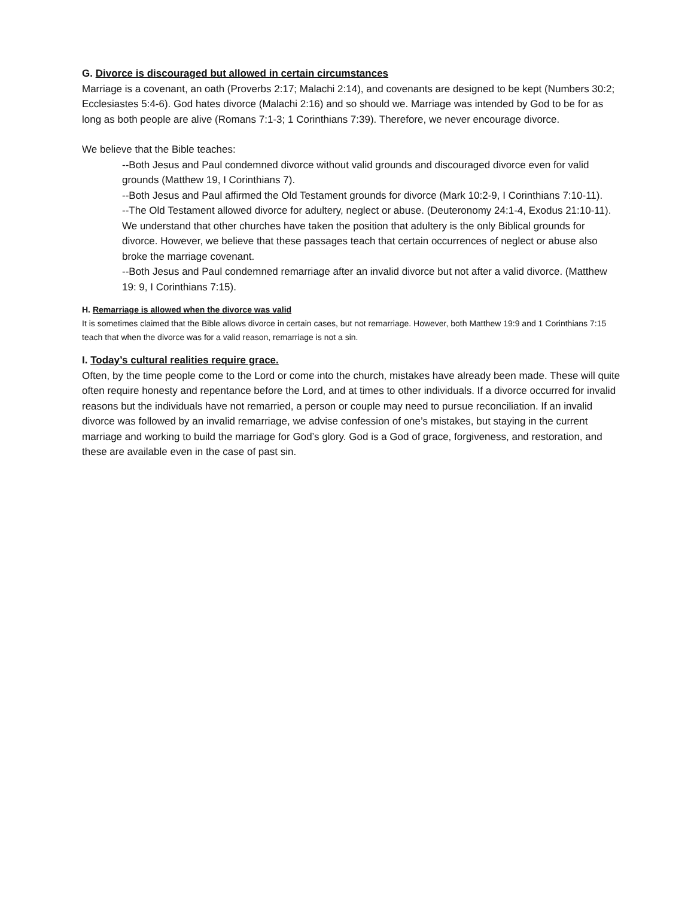G. Divorce is discouraged but allowed in certain circumstances
Marriage is a covenant, an oath (Proverbs 2:17; Malachi 2:14), and covenants are designed to be kept (Numbers 30:2; Ecclesiastes 5:4-6). God hates divorce (Malachi 2:16) and so should we. Marriage was intended by God to be for as long as both people are alive (Romans 7:1-3; 1 Corinthians 7:39). Therefore, we never encourage divorce.
We believe that the Bible teaches:
--Both Jesus and Paul condemned divorce without valid grounds and discouraged divorce even for valid grounds (Matthew 19, I Corinthians 7).
--Both Jesus and Paul affirmed the Old Testament grounds for divorce (Mark 10:2-9, I Corinthians 7:10-11).
--The Old Testament allowed divorce for adultery, neglect or abuse. (Deuteronomy 24:1-4, Exodus 21:10-11). We understand that other churches have taken the position that adultery is the only Biblical grounds for divorce. However, we believe that these passages teach that certain occurrences of neglect or abuse also broke the marriage covenant.
--Both Jesus and Paul condemned remarriage after an invalid divorce but not after a valid divorce. (Matthew 19: 9, I Corinthians 7:15).
H. Remarriage is allowed when the divorce was valid
It is sometimes claimed that the Bible allows divorce in certain cases, but not remarriage. However, both Matthew 19:9 and 1 Corinthians 7:15 teach that when the divorce was for a valid reason, remarriage is not a sin.
I. Today’s cultural realities require grace.
Often, by the time people come to the Lord or come into the church, mistakes have already been made. These will quite often require honesty and repentance before the Lord, and at times to other individuals. If a divorce occurred for invalid reasons but the individuals have not remarried, a person or couple may need to pursue reconciliation. If an invalid divorce was followed by an invalid remarriage, we advise confession of one’s mistakes, but staying in the current marriage and working to build the marriage for God’s glory. God is a God of grace, forgiveness, and restoration, and these are available even in the case of past sin.